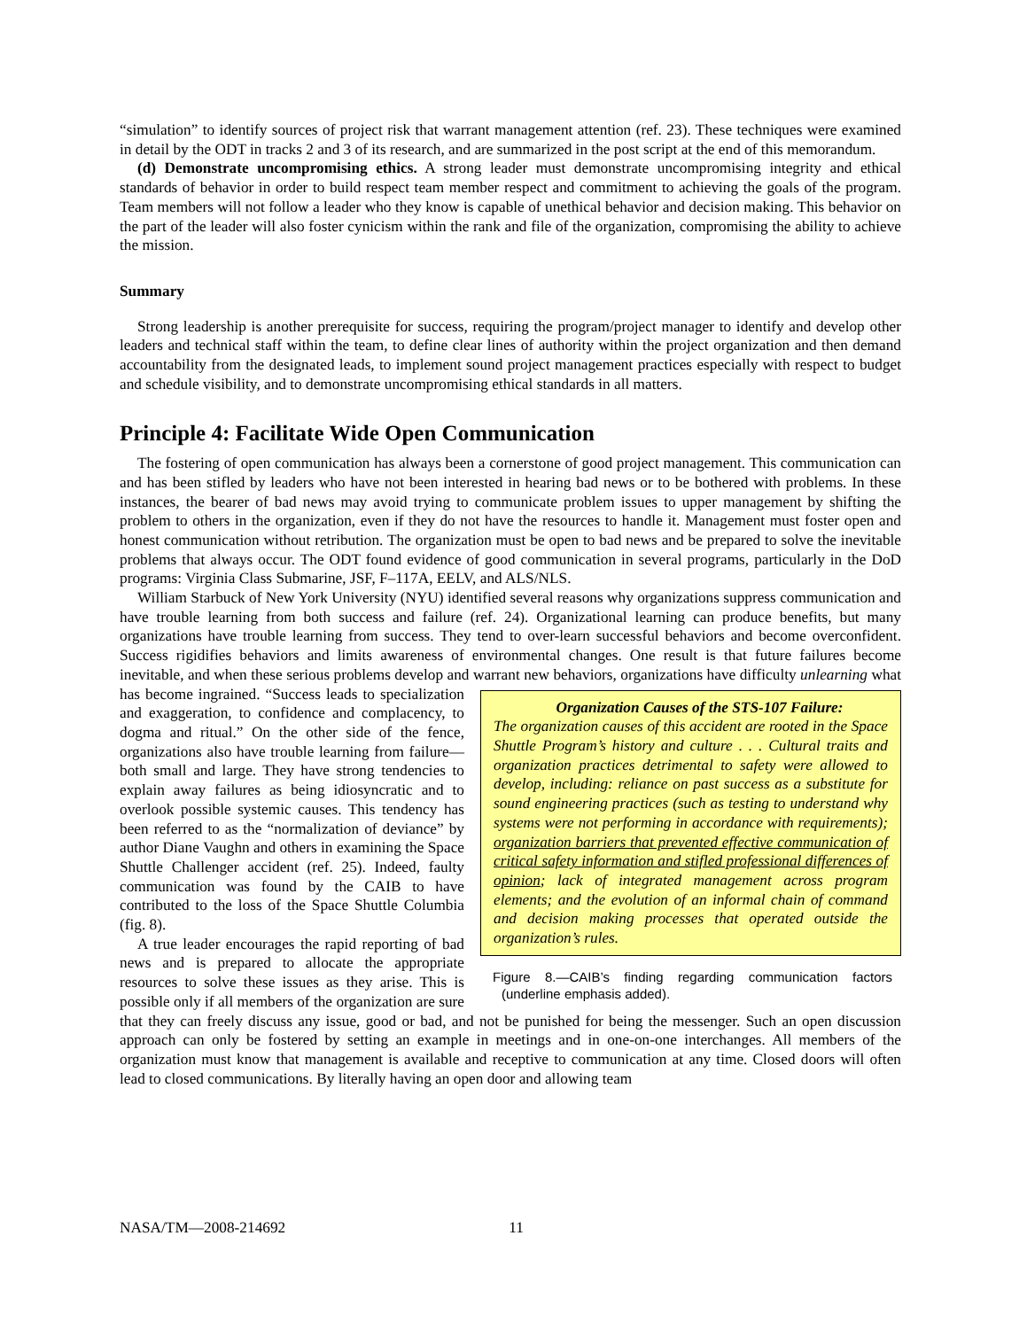“simulation” to identify sources of project risk that warrant management attention (ref. 23). These techniques were examined in detail by the ODT in tracks 2 and 3 of its research, and are summarized in the post script at the end of this memorandum.
(d) Demonstrate uncompromising ethics. A strong leader must demonstrate uncompromising integrity and ethical standards of behavior in order to build respect team member respect and commitment to achieving the goals of the program. Team members will not follow a leader who they know is capable of unethical behavior and decision making. This behavior on the part of the leader will also foster cynicism within the rank and file of the organization, compromising the ability to achieve the mission.
Summary
Strong leadership is another prerequisite for success, requiring the program/project manager to identify and develop other leaders and technical staff within the team, to define clear lines of authority within the project organization and then demand accountability from the designated leads, to implement sound project management practices especially with respect to budget and schedule visibility, and to demonstrate uncompromising ethical standards in all matters.
Principle 4: Facilitate Wide Open Communication
The fostering of open communication has always been a cornerstone of good project management. This communication can and has been stifled by leaders who have not been interested in hearing bad news or to be bothered with problems. In these instances, the bearer of bad news may avoid trying to communicate problem issues to upper management by shifting the problem to others in the organization, even if they do not have the resources to handle it. Management must foster open and honest communication without retribution. The organization must be open to bad news and be prepared to solve the inevitable problems that always occur. The ODT found evidence of good communication in several programs, particularly in the DoD programs: Virginia Class Submarine, JSF, F–117A, EELV, and ALS/NLS.
William Starbuck of New York University (NYU) identified several reasons why organizations suppress communication and have trouble learning from both success and failure (ref. 24). Organizational learning can produce benefits, but many organizations have trouble learning from success. They tend to over-learn successful behaviors and become overconfident. Success rigidifies behaviors and limits awareness of environmental changes. One result is that future failures become inevitable, and when these serious problems develop and warrant new behaviors, organizations have difficulty unlearning Organization Causes of the STS-107 Failure:
The organization causes of this accident are rooted in the Space Shuttle Program’s history and culture . . . Cultural traits and organization practices detrimental to safety were allowed to develop, including: reliance on past success as a substitute for sound engineering practices (such as testing to understand why systems were not performing in accordance with requirements); organization barriers that prevented effective communication of critical safety information and stifled professional differences of opinion; lack of integrated management across program elements; and the evolution of an informal chain of command and decision making processes that operated outside the organization’s rules.
Figure 8.—CAIB’s finding regarding communication factors (underline emphasis added). what has become ingrained. “Success leads to specialization and exaggeration, to confidence and complacency, to dogma and ritual.” On the other side of the fence, organizations also have trouble learning from failure—both small and large. They have strong tendencies to explain away failures as being idiosyncratic and to overlook possible systemic causes. This tendency has been referred to as the “normalization of deviance” by author Diane Vaughn and others in examining the Space Shuttle Challenger accident (ref. 25). Indeed, faulty communication was found by the CAIB to have contributed to the loss of the Space Shuttle Columbia (fig. 8).
A true leader encourages the rapid reporting of bad news and is prepared to allocate the appropriate resources to solve these issues as they arise. This is possible only if all members of the organization are sure that they can freely discuss any issue, good or bad, and not be punished for being the messenger. Such an open discussion approach can only be fostered by setting an example in meetings and in one-on-one interchanges. All members of the organization must know that management is available and receptive to communication at any time. Closed doors will often lead to closed communications. By literally having an open door and allowing team
NASA/TM—2008-214692 11